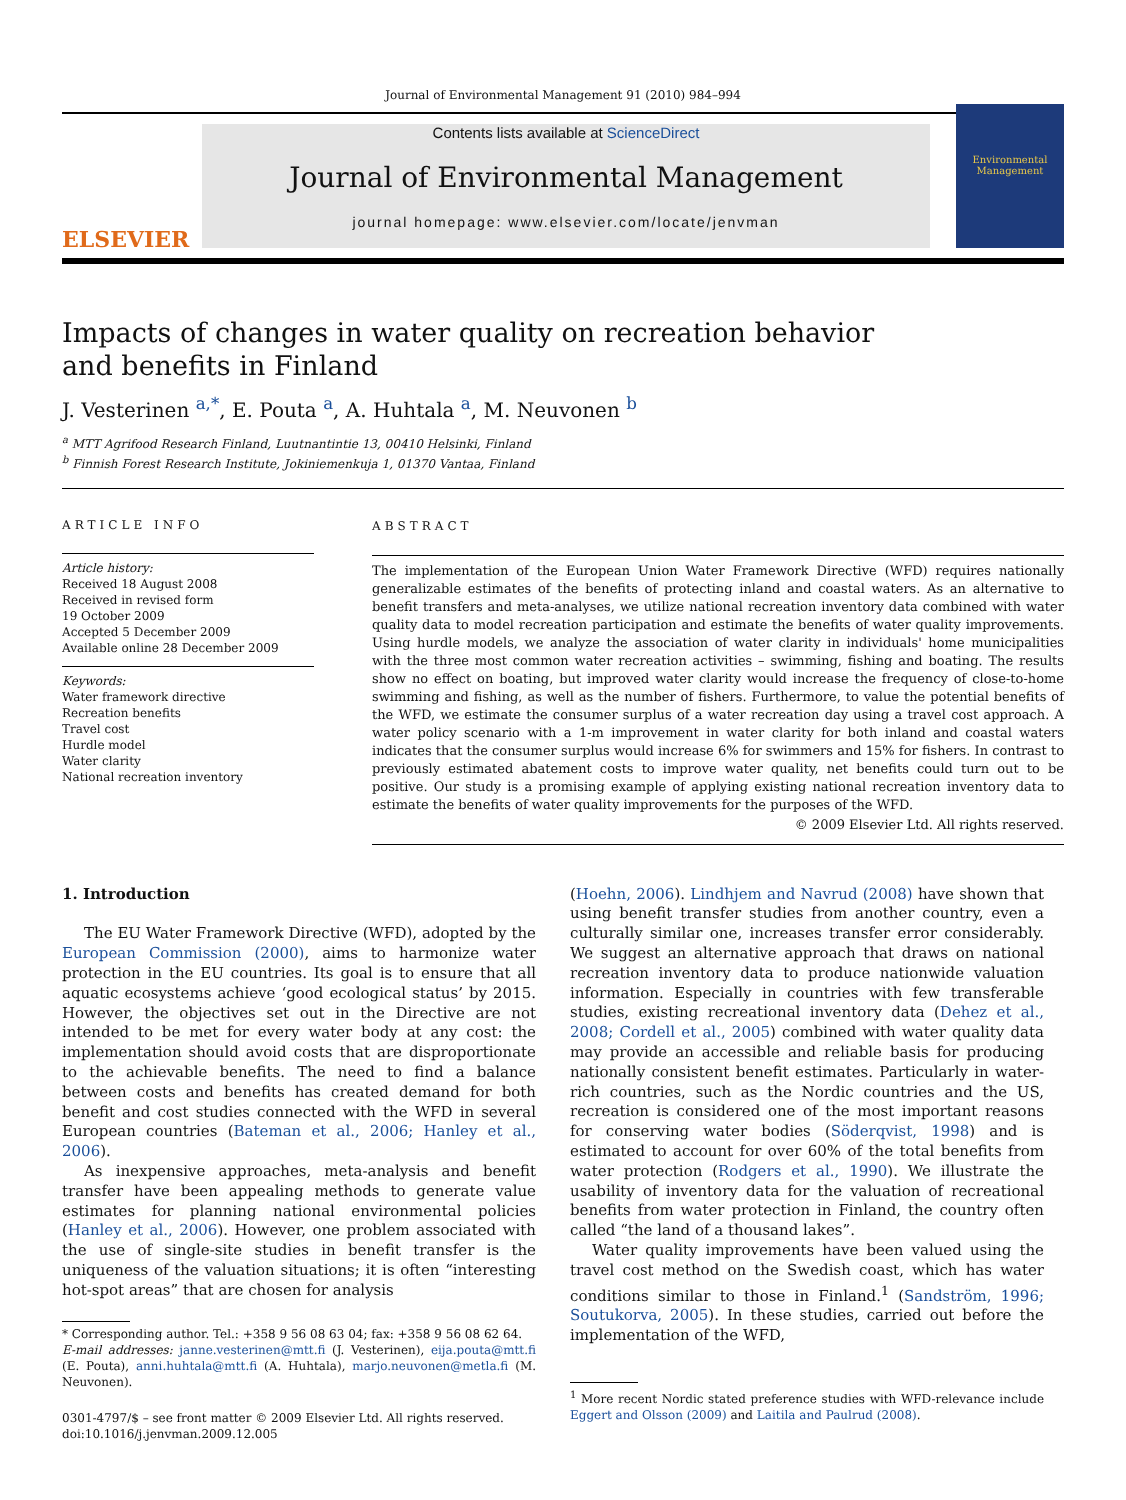Journal of Environmental Management 91 (2010) 984–994
ELSEVIER
Contents lists available at ScienceDirect
Journal of Environmental Management
journal homepage: www.elsevier.com/locate/jenvman
Environmental Management
Impacts of changes in water quality on recreation behavior
and benefits in Finland
J. Vesterinen <sup>a,*</sup>, E. Pouta <sup>a</sup>, A. Huhtala <sup>a</sup>, M. Neuvonen <sup>b</sup>
<sup>a</sup> MTT Agrifood Research Finland, Luutnantintie 13, 00410 Helsinki, Finland
<sup>b</sup> Finnish Forest Research Institute, Jokiniemenkuja 1, 01370 Vantaa, Finland
ARTICLE INFO
Article history:
Received 18 August 2008
Received in revised form
19 October 2009
Accepted 5 December 2009
Available online 28 December 2009
Keywords:
Water framework directive
Recreation benefits
Travel cost
Hurdle model
Water clarity
National recreation inventory
ABSTRACT
The implementation of the European Union Water Framework Directive (WFD) requires nationally generalizable estimates of the benefits of protecting inland and coastal waters. As an alternative to benefit transfers and meta-analyses, we utilize national recreation inventory data combined with water quality data to model recreation participation and estimate the benefits of water quality improvements. Using hurdle models, we analyze the association of water clarity in individuals' home municipalities with the three most common water recreation activities – swimming, fishing and boating. The results show no effect on boating, but improved water clarity would increase the frequency of close-to-home swimming and fishing, as well as the number of fishers. Furthermore, to value the potential benefits of the WFD, we estimate the consumer surplus of a water recreation day using a travel cost approach. A water policy scenario with a 1-m improvement in water clarity for both inland and coastal waters indicates that the consumer surplus would increase 6% for swimmers and 15% for fishers. In contrast to previously estimated abatement costs to improve water quality, net benefits could turn out to be positive. Our study is a promising example of applying existing national recreation inventory data to estimate the benefits of water quality improvements for the purposes of the WFD.
© 2009 Elsevier Ltd. All rights reserved.
1. Introduction
The EU Water Framework Directive (WFD), adopted by the European Commission (2000), aims to harmonize water protection in the EU countries. Its goal is to ensure that all aquatic ecosystems achieve ‘good ecological status’ by 2015. However, the objectives set out in the Directive are not intended to be met for every water body at any cost: the implementation should avoid costs that are disproportionate to the achievable benefits. The need to find a balance between costs and benefits has created demand for both benefit and cost studies connected with the WFD in several European countries (Bateman et al., 2006; Hanley et al., 2006).
As inexpensive approaches, meta-analysis and benefit transfer have been appealing methods to generate value estimates for planning national environmental policies (Hanley et al., 2006). However, one problem associated with the use of single-site studies in benefit transfer is the uniqueness of the valuation situations; it is often “interesting hot-spot areas” that are chosen for analysis
* Corresponding author. Tel.: +358 9 56 08 63 04; fax: +358 9 56 08 62 64.
E-mail addresses: janne.vesterinen@mtt.fi (J. Vesterinen), eija.pouta@mtt.fi (E. Pouta), anni.huhtala@mtt.fi (A. Huhtala), marjo.neuvonen@metla.fi (M. Neuvonen).
0301-4797/$ – see front matter © 2009 Elsevier Ltd. All rights reserved.
doi:10.1016/j.jenvman.2009.12.005
(Hoehn, 2006). Lindhjem and Navrud (2008) have shown that using benefit transfer studies from another country, even a culturally similar one, increases transfer error considerably. We suggest an alternative approach that draws on national recreation inventory data to produce nationwide valuation information. Especially in countries with few transferable studies, existing recreational inventory data (Dehez et al., 2008; Cordell et al., 2005) combined with water quality data may provide an accessible and reliable basis for producing nationally consistent benefit estimates. Particularly in water-rich countries, such as the Nordic countries and the US, recreation is considered one of the most important reasons for conserving water bodies (Söderqvist, 1998) and is estimated to account for over 60% of the total benefits from water protection (Rodgers et al., 1990). We illustrate the usability of inventory data for the valuation of recreational benefits from water protection in Finland, the country often called “the land of a thousand lakes”.
Water quality improvements have been valued using the travel cost method on the Swedish coast, which has water conditions similar to those in Finland.<sup>1</sup> (Sandström, 1996; Soutukorva, 2005). In these studies, carried out before the implementation of the WFD,
<sup>1</sup> More recent Nordic stated preference studies with WFD-relevance include Eggert and Olsson (2009) and Laitila and Paulrud (2008).